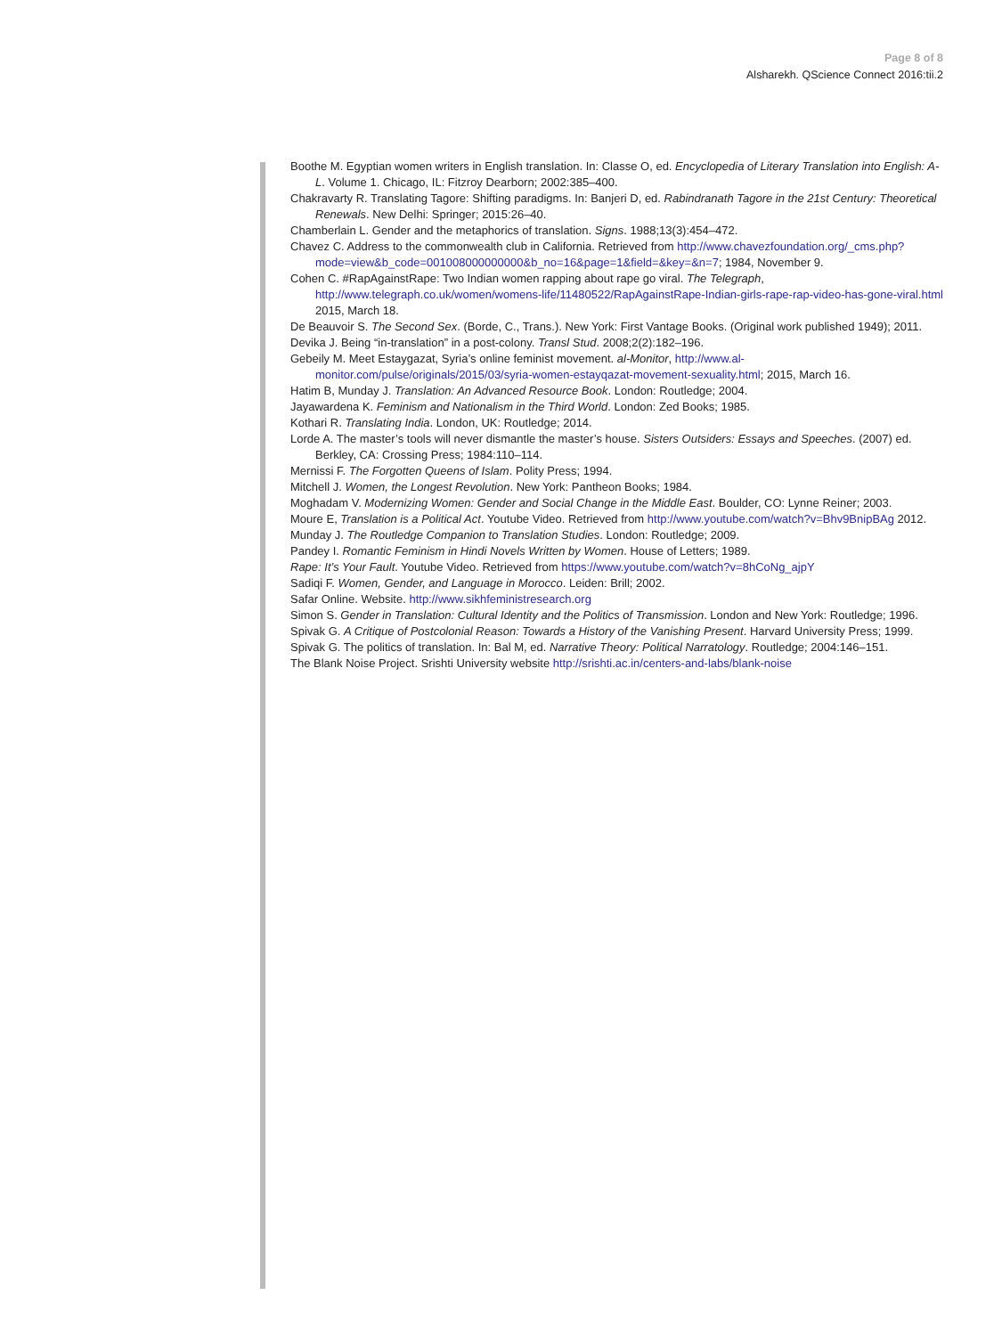Page 8 of 8
Alsharekh. QScience Connect 2016:tii.2
Boothe M. Egyptian women writers in English translation. In: Classe O, ed. Encyclopedia of Literary Translation into English: A-L. Volume 1. Chicago, IL: Fitzroy Dearborn; 2002:385–400.
Chakravarty R. Translating Tagore: Shifting paradigms. In: Banjeri D, ed. Rabindranath Tagore in the 21st Century: Theoretical Renewals. New Delhi: Springer; 2015:26–40.
Chamberlain L. Gender and the metaphorics of translation. Signs. 1988;13(3):454–472.
Chavez C. Address to the commonwealth club in California. Retrieved from http://www.chavezfoundation.org/_cms.php?mode=view&b_code=001008000000000&b_no=16&page=1&field=&key=&n=7; 1984, November 9.
Cohen C. #RapAgainstRape: Two Indian women rapping about rape go viral. The Telegraph, http://www.telegraph.co.uk/women/womens-life/11480522/RapAgainstRape-Indian-girls-rape-rap-video-has-gone-viral.html 2015, March 18.
De Beauvoir S. The Second Sex. (Borde, C., Trans.). New York: First Vantage Books. (Original work published 1949); 2011.
Devika J. Being “in-translation” in a post-colony. Transl Stud. 2008;2(2):182–196.
Gebeily M. Meet Estaygazat, Syria’s online feminist movement. al-Monitor, http://www.al-monitor.com/pulse/originals/2015/03/syria-women-estayqazat-movement-sexuality.html; 2015, March 16.
Hatim B, Munday J. Translation: An Advanced Resource Book. London: Routledge; 2004.
Jayawardena K. Feminism and Nationalism in the Third World. London: Zed Books; 1985.
Kothari R. Translating India. London, UK: Routledge; 2014.
Lorde A. The master’s tools will never dismantle the master’s house. Sisters Outsiders: Essays and Speeches. (2007) ed. Berkley, CA: Crossing Press; 1984:110–114.
Mernissi F. The Forgotten Queens of Islam. Polity Press; 1994.
Mitchell J. Women, the Longest Revolution. New York: Pantheon Books; 1984.
Moghadam V. Modernizing Women: Gender and Social Change in the Middle East. Boulder, CO: Lynne Reiner; 2003.
Moure E, Translation is a Political Act. Youtube Video. Retrieved from http://www.youtube.com/watch?v=Bhv9BnipBAg 2012.
Munday J. The Routledge Companion to Translation Studies. London: Routledge; 2009.
Pandey I. Romantic Feminism in Hindi Novels Written by Women. House of Letters; 1989.
Rape: It’s Your Fault. Youtube Video. Retrieved from https://www.youtube.com/watch?v=8hCoNg_ajpY
Sadiqi F. Women, Gender, and Language in Morocco. Leiden: Brill; 2002.
Safar Online. Website. http://www.sikhfeministresearch.org
Simon S. Gender in Translation: Cultural Identity and the Politics of Transmission. London and New York: Routledge; 1996.
Spivak G. A Critique of Postcolonial Reason: Towards a History of the Vanishing Present. Harvard University Press; 1999.
Spivak G. The politics of translation. In: Bal M, ed. Narrative Theory: Political Narratology. Routledge; 2004:146–151.
The Blank Noise Project. Srishti University website http://srishti.ac.in/centers-and-labs/blank-noise